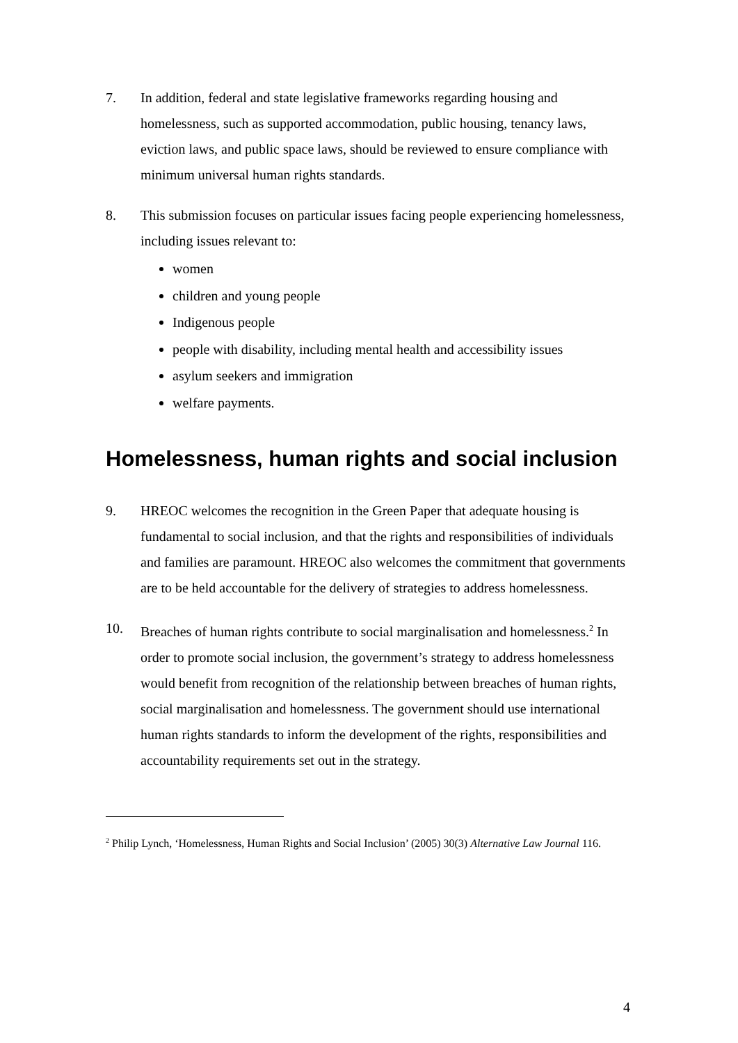7. In addition, federal and state legislative frameworks regarding housing and homelessness, such as supported accommodation, public housing, tenancy laws, eviction laws, and public space laws, should be reviewed to ensure compliance with minimum universal human rights standards.
8. This submission focuses on particular issues facing people experiencing homelessness, including issues relevant to:
women
children and young people
Indigenous people
people with disability, including mental health and accessibility issues
asylum seekers and immigration
welfare payments.
Homelessness, human rights and social inclusion
9. HREOC welcomes the recognition in the Green Paper that adequate housing is fundamental to social inclusion, and that the rights and responsibilities of individuals and families are paramount. HREOC also welcomes the commitment that governments are to be held accountable for the delivery of strategies to address homelessness.
10. Breaches of human rights contribute to social marginalisation and homelessness.<sup>2</sup> In order to promote social inclusion, the government’s strategy to address homelessness would benefit from recognition of the relationship between breaches of human rights, social marginalisation and homelessness. The government should use international human rights standards to inform the development of the rights, responsibilities and accountability requirements set out in the strategy.
<sup>2</sup> Philip Lynch, ‘Homelessness, Human Rights and Social Inclusion’ (2005) 30(3) Alternative Law Journal 116.
4